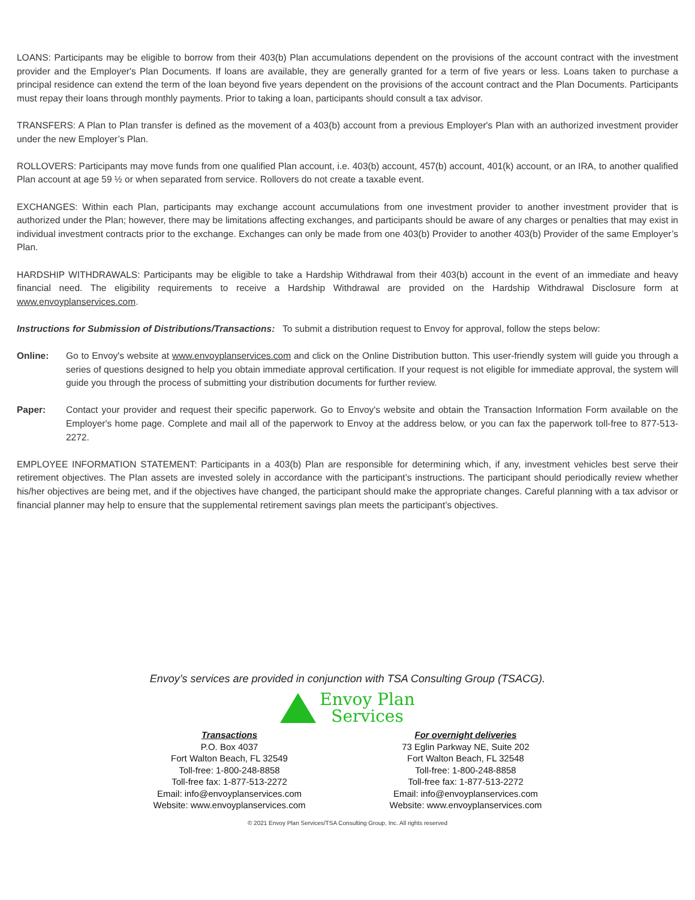LOANS: Participants may be eligible to borrow from their 403(b) Plan accumulations dependent on the provisions of the account contract with the investment provider and the Employer's Plan Documents. If loans are available, they are generally granted for a term of five years or less. Loans taken to purchase a principal residence can extend the term of the loan beyond five years dependent on the provisions of the account contract and the Plan Documents. Participants must repay their loans through monthly payments. Prior to taking a loan, participants should consult a tax advisor.
TRANSFERS: A Plan to Plan transfer is defined as the movement of a 403(b) account from a previous Employer's Plan with an authorized investment provider under the new Employer’s Plan.
ROLLOVERS: Participants may move funds from one qualified Plan account, i.e. 403(b) account, 457(b) account, 401(k) account, or an IRA, to another qualified Plan account at age 59 ½ or when separated from service. Rollovers do not create a taxable event.
EXCHANGES: Within each Plan, participants may exchange account accumulations from one investment provider to another investment provider that is authorized under the Plan; however, there may be limitations affecting exchanges, and participants should be aware of any charges or penalties that may exist in individual investment contracts prior to the exchange. Exchanges can only be made from one 403(b) Provider to another 403(b) Provider of the same Employer’s Plan.
HARDSHIP WITHDRAWALS: Participants may be eligible to take a Hardship Withdrawal from their 403(b) account in the event of an immediate and heavy financial need. The eligibility requirements to receive a Hardship Withdrawal are provided on the Hardship Withdrawal Disclosure form at www.envoyplanservices.com.
Instructions for Submission of Distributions/Transactions: To submit a distribution request to Envoy for approval, follow the steps below:
Online: Go to Envoy's website at www.envoyplanservices.com and click on the Online Distribution button. This user-friendly system will guide you through a series of questions designed to help you obtain immediate approval certification. If your request is not eligible for immediate approval, the system will guide you through the process of submitting your distribution documents for further review.
Paper: Contact your provider and request their specific paperwork. Go to Envoy's website and obtain the Transaction Information Form available on the Employer's home page. Complete and mail all of the paperwork to Envoy at the address below, or you can fax the paperwork toll-free to 877-513-2272.
EMPLOYEE INFORMATION STATEMENT: Participants in a 403(b) Plan are responsible for determining which, if any, investment vehicles best serve their retirement objectives. The Plan assets are invested solely in accordance with the participant’s instructions. The participant should periodically review whether his/her objectives are being met, and if the objectives have changed, the participant should make the appropriate changes. Careful planning with a tax advisor or financial planner may help to ensure that the supplemental retirement savings plan meets the participant’s objectives.
Envoy’s services are provided in conjunction with TSA Consulting Group (TSACG).
Envoy Plan
Services
Transactions
P.O. Box 4037
Fort Walton Beach, FL 32549
Toll-free: 1-800-248-8858
Toll-free fax: 1-877-513-2272
Email: info@envoyplanservices.com
Website: www.envoyplanservices.com
For overnight deliveries
73 Eglin Parkway NE, Suite 202
Fort Walton Beach, FL 32548
Toll-free: 1-800-248-8858
Toll-free fax: 1-877-513-2272
Email: info@envoyplanservices.com
Website: www.envoyplanservices.com
© 2021 Envoy Plan Services/TSA Consulting Group, Inc. All rights reserved